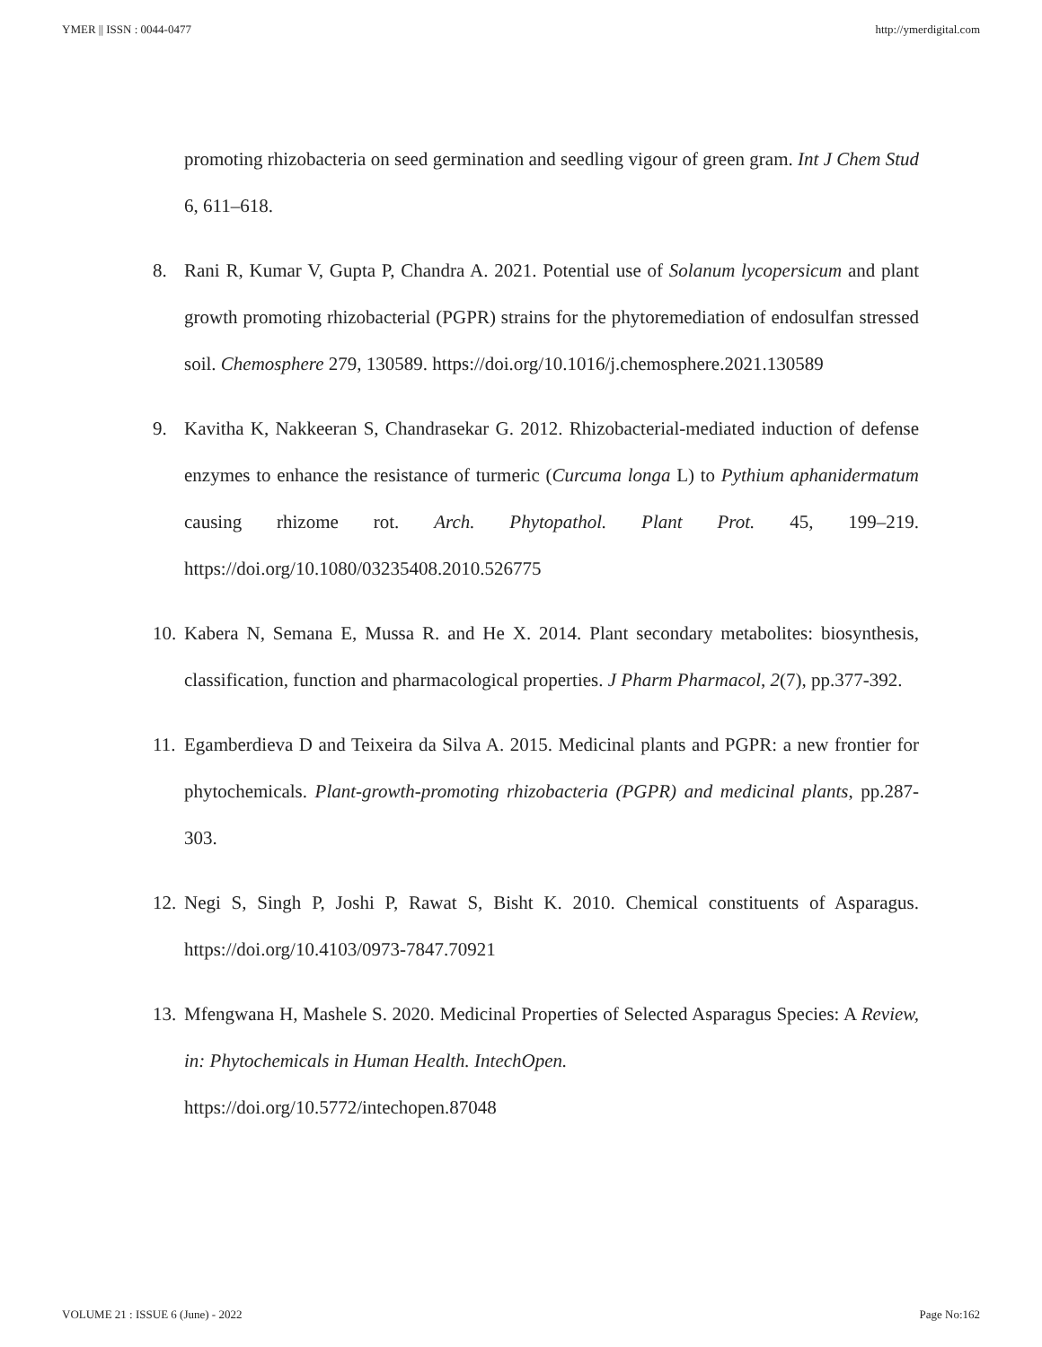YMER || ISSN : 0044-0477 http://ymerdigital.com
promoting rhizobacteria on seed germination and seedling vigour of green gram. Int J Chem Stud 6, 611–618.
8. Rani R, Kumar V, Gupta P, Chandra A. 2021. Potential use of Solanum lycopersicum and plant growth promoting rhizobacterial (PGPR) strains for the phytoremediation of endosulfan stressed soil. Chemosphere 279, 130589. https://doi.org/10.1016/j.chemosphere.2021.130589
9. Kavitha K, Nakkeeran S, Chandrasekar G. 2012. Rhizobacterial-mediated induction of defense enzymes to enhance the resistance of turmeric (Curcuma longa L) to Pythium aphanidermatum causing rhizome rot. Arch. Phytopathol. Plant Prot. 45, 199–219. https://doi.org/10.1080/03235408.2010.526775
10. Kabera N, Semana E, Mussa R. and He X. 2014. Plant secondary metabolites: biosynthesis, classification, function and pharmacological properties. J Pharm Pharmacol, 2(7), pp.377-392.
11. Egamberdieva D and Teixeira da Silva A. 2015. Medicinal plants and PGPR: a new frontier for phytochemicals. Plant-growth-promoting rhizobacteria (PGPR) and medicinal plants, pp.287-303.
12. Negi S, Singh P, Joshi P, Rawat S, Bisht K. 2010. Chemical constituents of Asparagus. https://doi.org/10.4103/0973-7847.70921
13. Mfengwana H, Mashele S. 2020. Medicinal Properties of Selected Asparagus Species: A Review, in: Phytochemicals in Human Health. IntechOpen.
https://doi.org/10.5772/intechopen.87048
VOLUME 21 : ISSUE 6 (June) - 2022 Page No:162